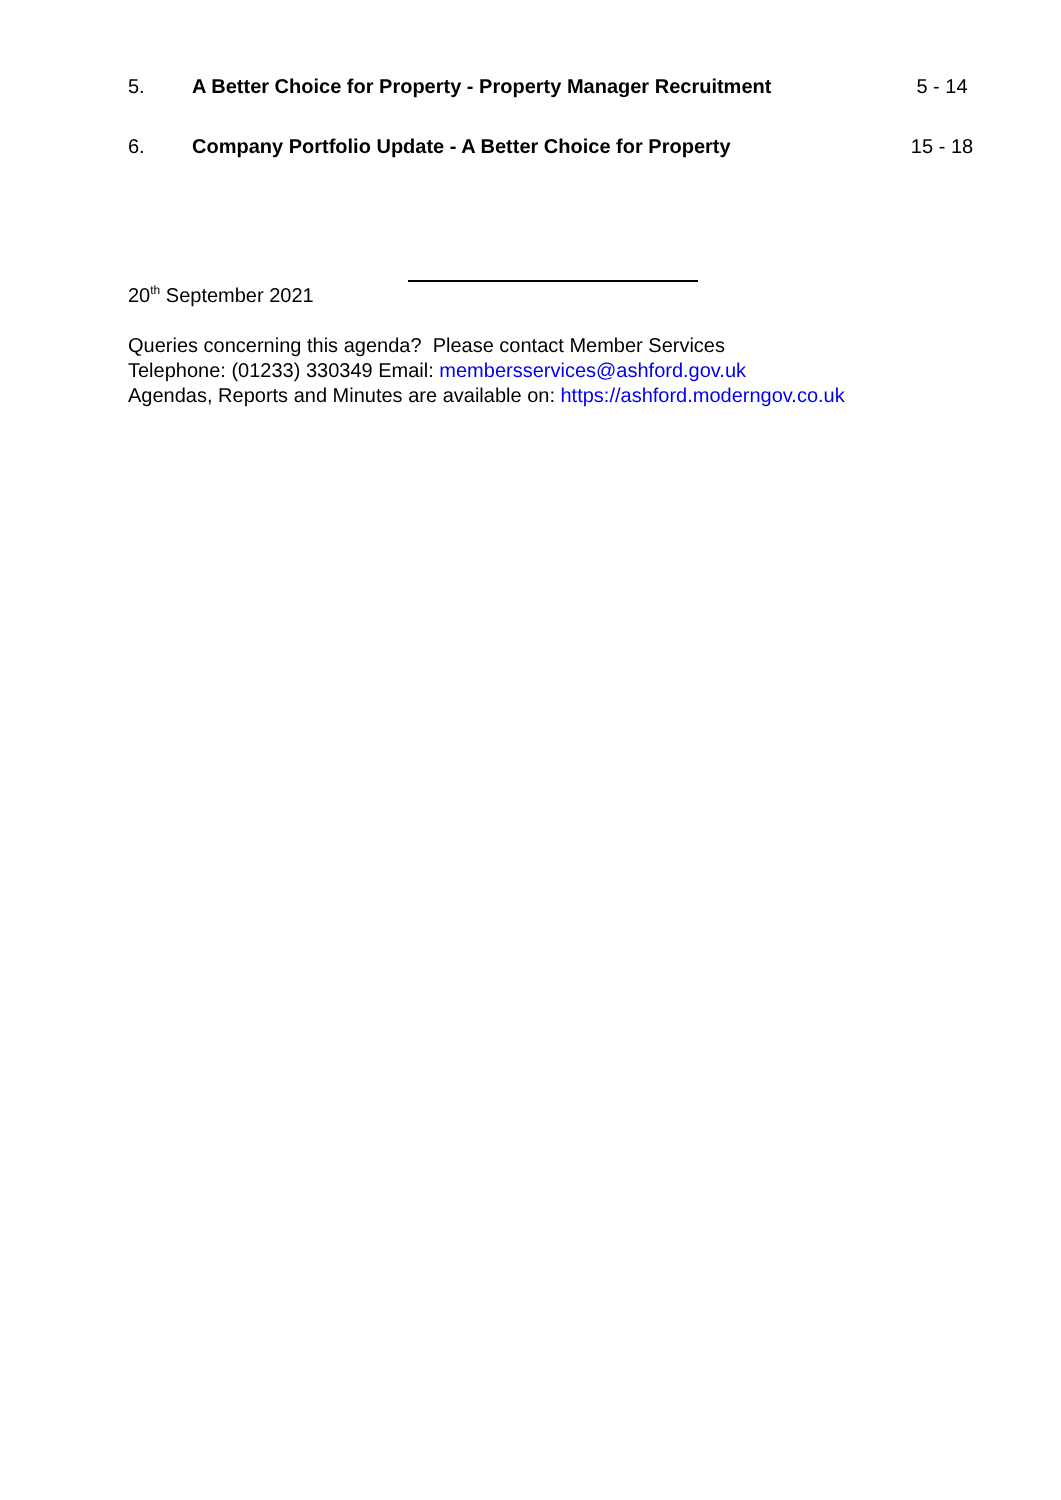5. A Better Choice for Property - Property Manager Recruitment 5 - 14
6. Company Portfolio Update - A Better Choice for Property 15 - 18
20<sup>th</sup> September 2021
Queries concerning this agenda? Please contact Member Services
Telephone: (01233) 330349 Email: membersservices@ashford.gov.uk
Agendas, Reports and Minutes are available on: https://ashford.moderngov.co.uk